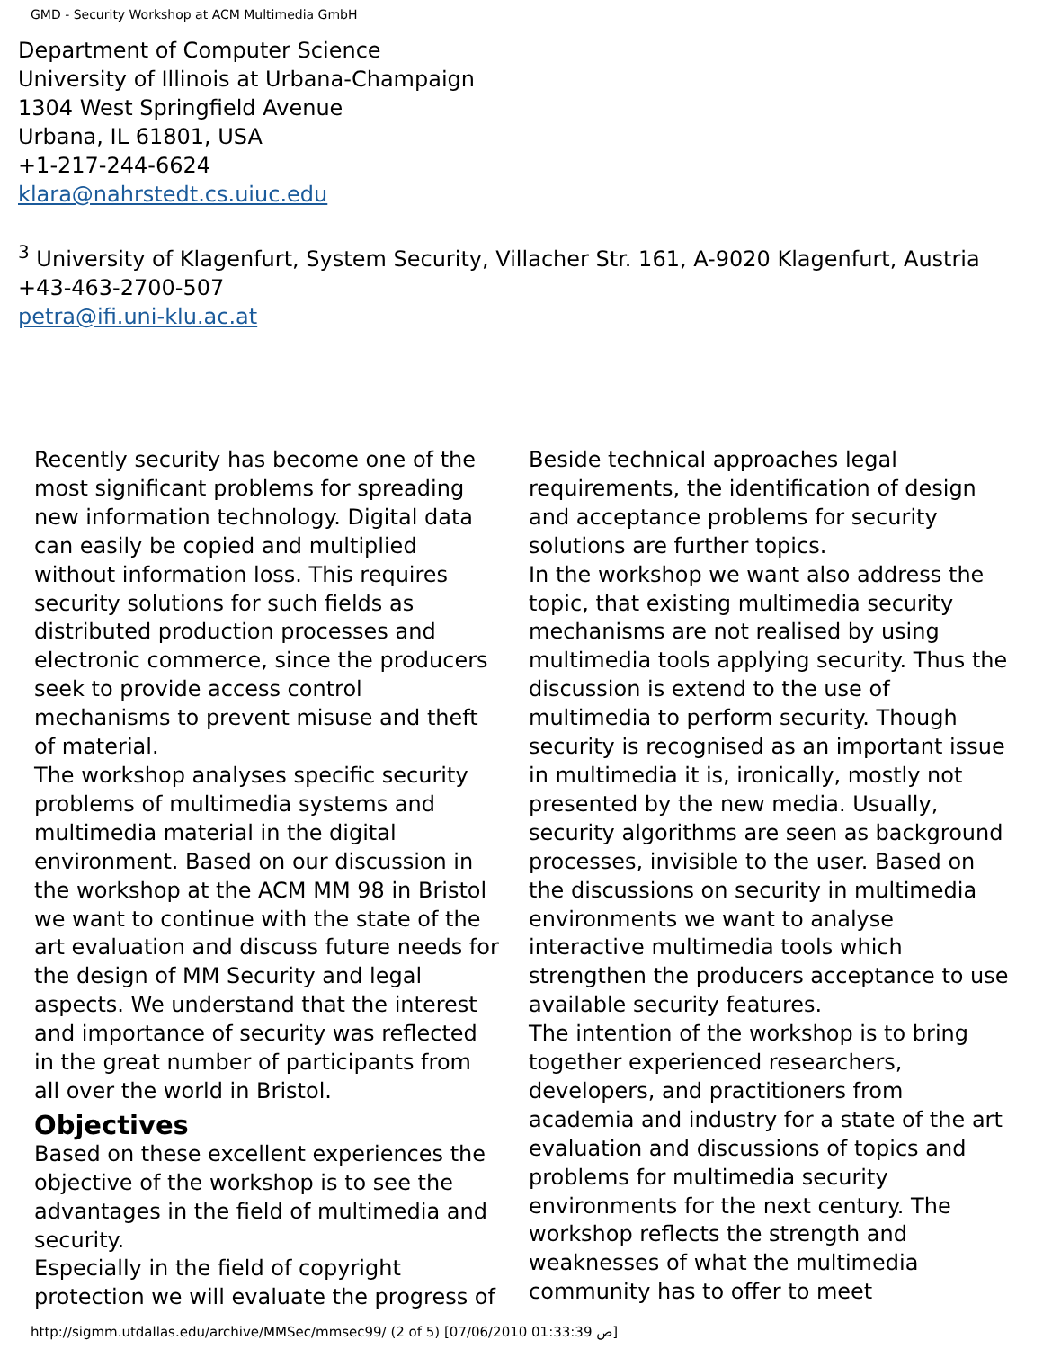GMD - Security Workshop at ACM Multimedia GmbH
Department of Computer Science
University of Illinois at Urbana-Champaign
1304 West Springfield Avenue
Urbana, IL 61801, USA
+1-217-244-6624
klara@nahrstedt.cs.uiuc.edu
<sup>3</sup> University of Klagenfurt, System Security, Villacher Str. 161, A-9020 Klagenfurt, Austria
+43-463-2700-507
petra@ifi.uni-klu.ac.at
Recently security has become one of the most significant problems for spreading new information technology. Digital data can easily be copied and multiplied without information loss. This requires security solutions for such fields as distributed production processes and electronic commerce, since the producers seek to provide access control mechanisms to prevent misuse and theft of material.
The workshop analyses specific security problems of multimedia systems and multimedia material in the digital environment. Based on our discussion in the workshop at the ACM MM 98 in Bristol we want to continue with the state of the art evaluation and discuss future needs for the design of MM Security and legal aspects. We understand that the interest and importance of security was reflected in the great number of participants from all over the world in Bristol.
Objectives
Based on these excellent experiences the objective of the workshop is to see the advantages in the field of multimedia and security.
Especially in the field of copyright protection we will evaluate the progress of
Beside technical approaches legal requirements, the identification of design and acceptance problems for security solutions are further topics.
In the workshop we want also address the topic, that existing multimedia security mechanisms are not realised by using multimedia tools applying security. Thus the discussion is extend to the use of multimedia to perform security. Though security is recognised as an important issue in multimedia it is, ironically, mostly not presented by the new media. Usually, security algorithms are seen as background processes, invisible to the user. Based on the discussions on security in multimedia environments we want to analyse interactive multimedia tools which strengthen the producers acceptance to use available security features.
The intention of the workshop is to bring together experienced researchers, developers, and practitioners from academia and industry for a state of the art evaluation and discussions of topics and problems for multimedia security environments for the next century. The workshop reflects the strength and weaknesses of what the multimedia community has to offer to meet
http://sigmm.utdallas.edu/archive/MMSec/mmsec99/ (2 of 5) [07/06/2010 01:33:39 ص]